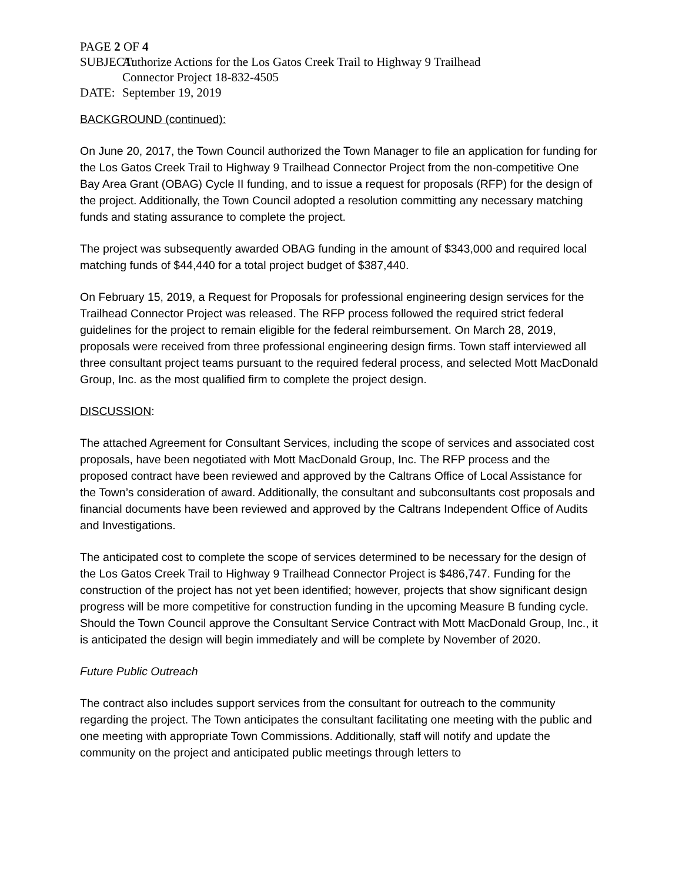PAGE 2 OF 4
SUBJECT: Authorize Actions for the Los Gatos Creek Trail to Highway 9 Trailhead
Connector Project 18-832-4505
DATE: September 19, 2019
BACKGROUND (continued):
On June 20, 2017, the Town Council authorized the Town Manager to file an application for funding for the Los Gatos Creek Trail to Highway 9 Trailhead Connector Project from the non-competitive One Bay Area Grant (OBAG) Cycle II funding, and to issue a request for proposals (RFP) for the design of the project. Additionally, the Town Council adopted a resolution committing any necessary matching funds and stating assurance to complete the project.
The project was subsequently awarded OBAG funding in the amount of $343,000 and required local matching funds of $44,440 for a total project budget of $387,440.
On February 15, 2019, a Request for Proposals for professional engineering design services for the Trailhead Connector Project was released. The RFP process followed the required strict federal guidelines for the project to remain eligible for the federal reimbursement. On March 28, 2019, proposals were received from three professional engineering design firms. Town staff interviewed all three consultant project teams pursuant to the required federal process, and selected Mott MacDonald Group, Inc. as the most qualified firm to complete the project design.
DISCUSSION:
The attached Agreement for Consultant Services, including the scope of services and associated cost proposals, have been negotiated with Mott MacDonald Group, Inc. The RFP process and the proposed contract have been reviewed and approved by the Caltrans Office of Local Assistance for the Town’s consideration of award. Additionally, the consultant and subconsultants cost proposals and financial documents have been reviewed and approved by the Caltrans Independent Office of Audits and Investigations.
The anticipated cost to complete the scope of services determined to be necessary for the design of the Los Gatos Creek Trail to Highway 9 Trailhead Connector Project is $486,747. Funding for the construction of the project has not yet been identified; however, projects that show significant design progress will be more competitive for construction funding in the upcoming Measure B funding cycle. Should the Town Council approve the Consultant Service Contract with Mott MacDonald Group, Inc., it is anticipated the design will begin immediately and will be complete by November of 2020.
Future Public Outreach
The contract also includes support services from the consultant for outreach to the community regarding the project. The Town anticipates the consultant facilitating one meeting with the public and one meeting with appropriate Town Commissions. Additionally, staff will notify and update the community on the project and anticipated public meetings through letters to